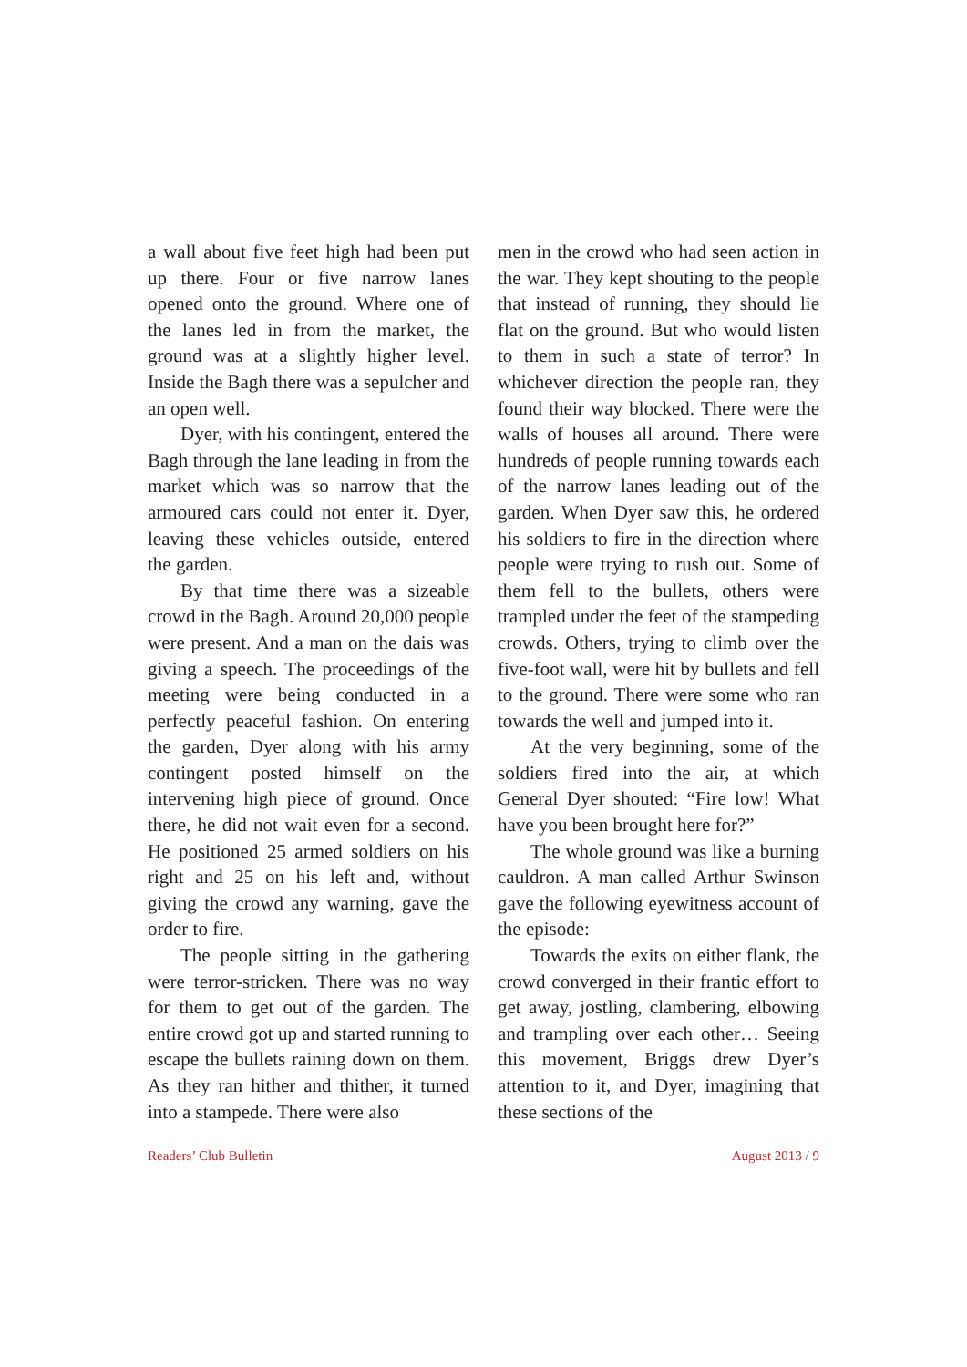a wall about five feet high had been put up there. Four or five narrow lanes opened onto the ground. Where one of the lanes led in from the market, the ground was at a slightly higher level. Inside the Bagh there was a sepulcher and an open well.
Dyer, with his contingent, entered the Bagh through the lane leading in from the market which was so narrow that the armoured cars could not enter it. Dyer, leaving these vehicles outside, entered the garden.
By that time there was a sizeable crowd in the Bagh. Around 20,000 people were present. And a man on the dais was giving a speech. The proceedings of the meeting were being conducted in a perfectly peaceful fashion. On entering the garden, Dyer along with his army contingent posted himself on the intervening high piece of ground. Once there, he did not wait even for a second. He positioned 25 armed soldiers on his right and 25 on his left and, without giving the crowd any warning, gave the order to fire.
The people sitting in the gathering were terror-stricken. There was no way for them to get out of the garden. The entire crowd got up and started running to escape the bullets raining down on them. As they ran hither and thither, it turned into a stampede. There were also
men in the crowd who had seen action in the war. They kept shouting to the people that instead of running, they should lie flat on the ground. But who would listen to them in such a state of terror? In whichever direction the people ran, they found their way blocked. There were the walls of houses all around. There were hundreds of people running towards each of the narrow lanes leading out of the garden. When Dyer saw this, he ordered his soldiers to fire in the direction where people were trying to rush out. Some of them fell to the bullets, others were trampled under the feet of the stampeding crowds. Others, trying to climb over the five-foot wall, were hit by bullets and fell to the ground. There were some who ran towards the well and jumped into it.
At the very beginning, some of the soldiers fired into the air, at which General Dyer shouted: “Fire low! What have you been brought here for?”
The whole ground was like a burning cauldron. A man called Arthur Swinson gave the following eyewitness account of the episode:
Towards the exits on either flank, the crowd converged in their frantic effort to get away, jostling, clambering, elbowing and trampling over each other… Seeing this movement, Briggs drew Dyer’s attention to it, and Dyer, imagining that these sections of the
Readers’ Club Bulletin August 2013 / 9